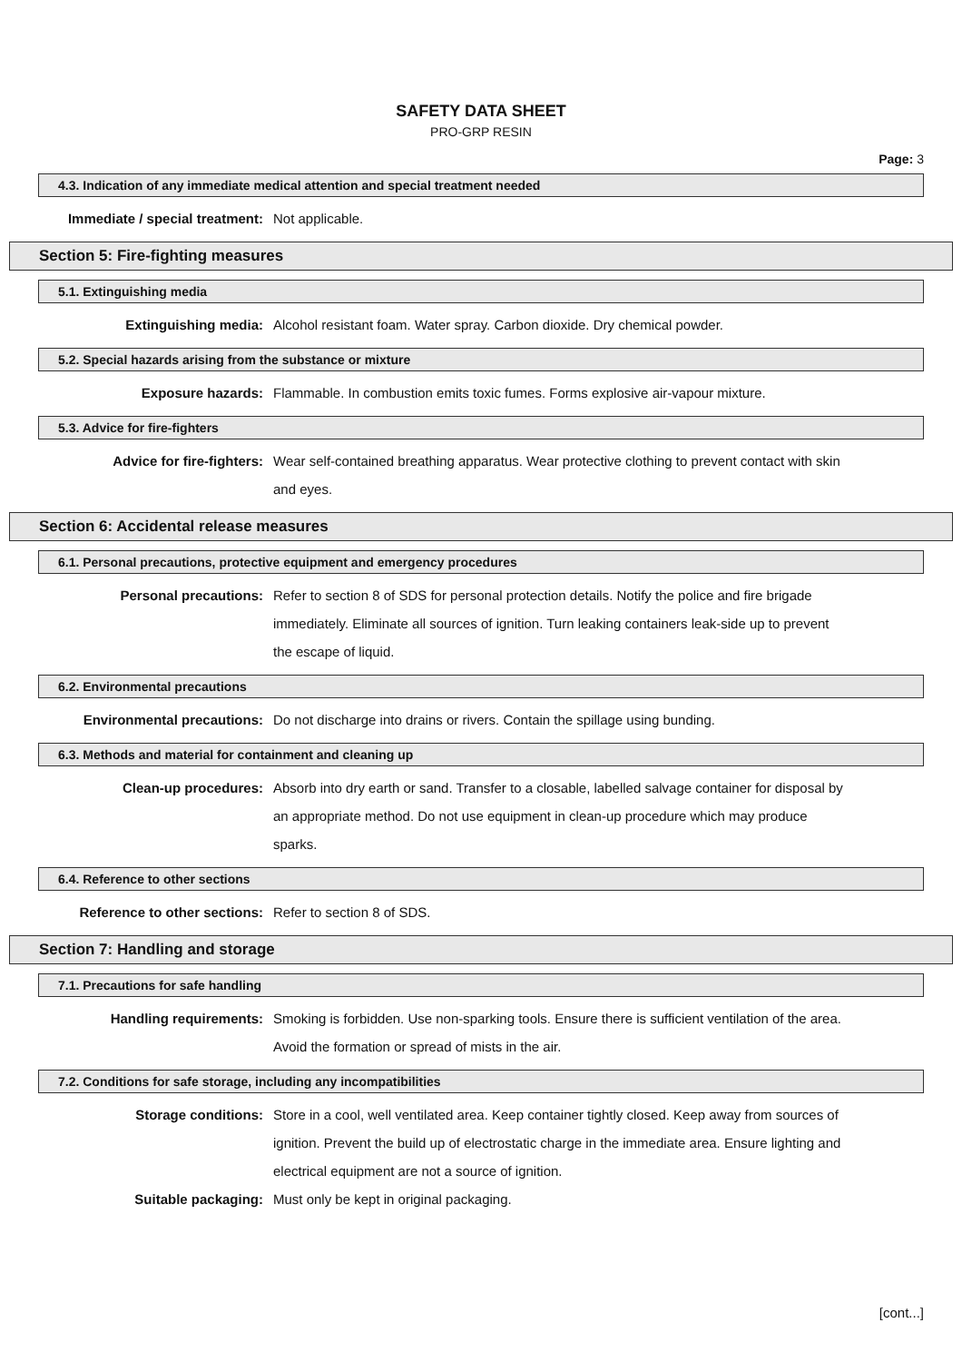SAFETY DATA SHEET
PRO-GRP RESIN
Page: 3
4.3. Indication of any immediate medical attention and special treatment needed
Immediate / special treatment: Not applicable.
Section 5: Fire-fighting measures
5.1. Extinguishing media
Extinguishing media: Alcohol resistant foam. Water spray. Carbon dioxide. Dry chemical powder.
5.2. Special hazards arising from the substance or mixture
Exposure hazards: Flammable. In combustion emits toxic fumes. Forms explosive air-vapour mixture.
5.3. Advice for fire-fighters
Advice for fire-fighters: Wear self-contained breathing apparatus. Wear protective clothing to prevent contact with skin and eyes.
Section 6: Accidental release measures
6.1. Personal precautions, protective equipment and emergency procedures
Personal precautions: Refer to section 8 of SDS for personal protection details. Notify the police and fire brigade immediately. Eliminate all sources of ignition. Turn leaking containers leak-side up to prevent the escape of liquid.
6.2. Environmental precautions
Environmental precautions: Do not discharge into drains or rivers. Contain the spillage using bunding.
6.3. Methods and material for containment and cleaning up
Clean-up procedures: Absorb into dry earth or sand. Transfer to a closable, labelled salvage container for disposal by an appropriate method. Do not use equipment in clean-up procedure which may produce sparks.
6.4. Reference to other sections
Reference to other sections: Refer to section 8 of SDS.
Section 7: Handling and storage
7.1. Precautions for safe handling
Handling requirements: Smoking is forbidden. Use non-sparking tools. Ensure there is sufficient ventilation of the area. Avoid the formation or spread of mists in the air.
7.2. Conditions for safe storage, including any incompatibilities
Storage conditions: Store in a cool, well ventilated area. Keep container tightly closed. Keep away from sources of ignition. Prevent the build up of electrostatic charge in the immediate area. Ensure lighting and electrical equipment are not a source of ignition.
Suitable packaging: Must only be kept in original packaging.
[cont...]